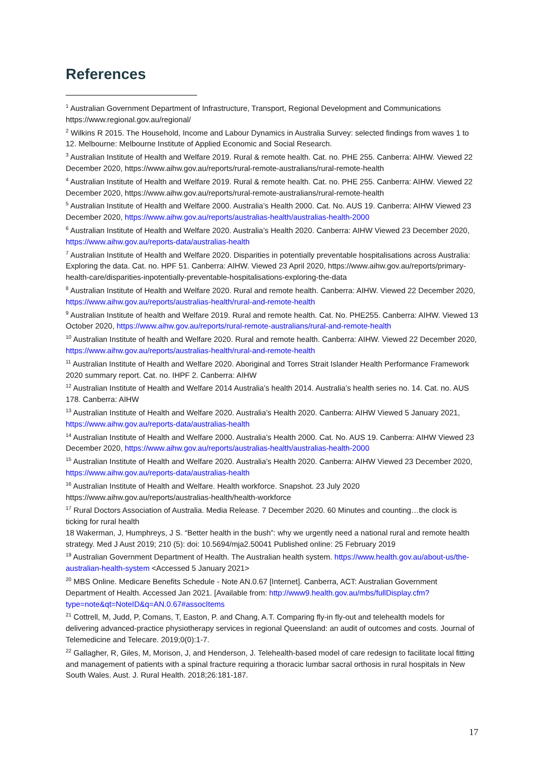References
<sup>1</sup> Australian Government Department of Infrastructure, Transport, Regional Development and Communications https://www.regional.gov.au/regional/
<sup>2</sup> Wilkins R 2015. The Household, Income and Labour Dynamics in Australia Survey: selected findings from waves 1 to 12. Melbourne: Melbourne Institute of Applied Economic and Social Research.
<sup>3</sup> Australian Institute of Health and Welfare 2019. Rural & remote health. Cat. no. PHE 255. Canberra: AIHW. Viewed 22 December 2020, https://www.aihw.gov.au/reports/rural-remote-australians/rural-remote-health
<sup>4</sup> Australian Institute of Health and Welfare 2019. Rural & remote health. Cat. no. PHE 255. Canberra: AIHW. Viewed 22 December 2020, https://www.aihw.gov.au/reports/rural-remote-australians/rural-remote-health
<sup>5</sup> Australian Institute of Health and Welfare 2000. Australia’s Health 2000. Cat. No. AUS 19. Canberra: AIHW Viewed 23 December 2020, https://www.aihw.gov.au/reports/australias-health/australias-health-2000
<sup>6</sup> Australian Institute of Health and Welfare 2020. Australia’s Health 2020. Canberra: AIHW Viewed 23 December 2020, https://www.aihw.gov.au/reports-data/australias-health
<sup>7</sup> Australian Institute of Health and Welfare 2020. Disparities in potentially preventable hospitalisations across Australia: Exploring the data. Cat. no. HPF 51. Canberra: AIHW. Viewed 23 April 2020, https://www.aihw.gov.au/reports/primary-health-care/disparities-inpotentially-preventable-hospitalisations-exploring-the-data
<sup>8</sup> Australian Institute of Health and Welfare 2020. Rural and remote health. Canberra: AIHW. Viewed 22 December 2020, https://www.aihw.gov.au/reports/australias-health/rural-and-remote-health
<sup>9</sup> Australian Institute of health and Welfare 2019. Rural and remote health. Cat. No. PHE255. Canberra: AIHW. Viewed 13 October 2020, https://www.aihw.gov.au/reports/rural-remote-australians/rural-and-remote-health
<sup>10</sup> Australian Institute of health and Welfare 2020. Rural and remote health. Canberra: AIHW. Viewed 22 December 2020, https://www.aihw.gov.au/reports/australias-health/rural-and-remote-health
<sup>11</sup> Australian Institute of Health and Welfare 2020. Aboriginal and Torres Strait Islander Health Performance Framework 2020 summary report. Cat. no. IHPF 2. Canberra: AIHW
<sup>12</sup> Australian Institute of Health and Welfare 2014 Australia’s health 2014. Australia’s health series no. 14. Cat. no. AUS 178. Canberra: AIHW
<sup>13</sup> Australian Institute of Health and Welfare 2020. Australia’s Health 2020. Canberra: AIHW Viewed 5 January 2021, https://www.aihw.gov.au/reports-data/australias-health
<sup>14</sup> Australian Institute of Health and Welfare 2000. Australia’s Health 2000. Cat. No. AUS 19. Canberra: AIHW Viewed 23 December 2020, https://www.aihw.gov.au/reports/australias-health/australias-health-2000
<sup>15</sup> Australian Institute of Health and Welfare 2020. Australia’s Health 2020. Canberra: AIHW Viewed 23 December 2020, https://www.aihw.gov.au/reports-data/australias-health
<sup>16</sup> Australian Institute of Health and Welfare. Health workforce. Snapshot. 23 July 2020 https://www.aihw.gov.au/reports/australias-health/health-workforce
<sup>17</sup> Rural Doctors Association of Australia. Media Release. 7 December 2020. 60 Minutes and counting…the clock is ticking for rural health
18 Wakerman, J, Humphreys, J S. “Better health in the bush”: why we urgently need a national rural and remote health strategy. Med J Aust 2019; 210 (5): doi: 10.5694/mja2.50041 Published online: 25 February 2019
<sup>19</sup> Australian Government Department of Health. The Australian health system. https://www.health.gov.au/about-us/the-australian-health-system <Accessed 5 January 2021>
<sup>20</sup> MBS Online. Medicare Benefits Schedule - Note AN.0.67 [Internet]. Canberra, ACT: Australian Government Department of Health. Accessed Jan 2021. [Available from: http://www9.health.gov.au/mbs/fullDisplay.cfm?type=note&qt=NoteID&q=AN.0.67#assocItems
<sup>21</sup> Cottrell, M, Judd, P, Comans, T, Easton, P. and Chang, A.T. Comparing fly-in fly-out and telehealth models for delivering advanced-practice physiotherapy services in regional Queensland: an audit of outcomes and costs. Journal of Telemedicine and Telecare. 2019;0(0):1-7.
<sup>22</sup> Gallagher, R, Giles, M, Morison, J, and Henderson, J. Telehealth-based model of care redesign to facilitate local fitting and management of patients with a spinal fracture requiring a thoracic lumbar sacral orthosis in rural hospitals in New South Wales. Aust. J. Rural Health. 2018;26:181-187.
17